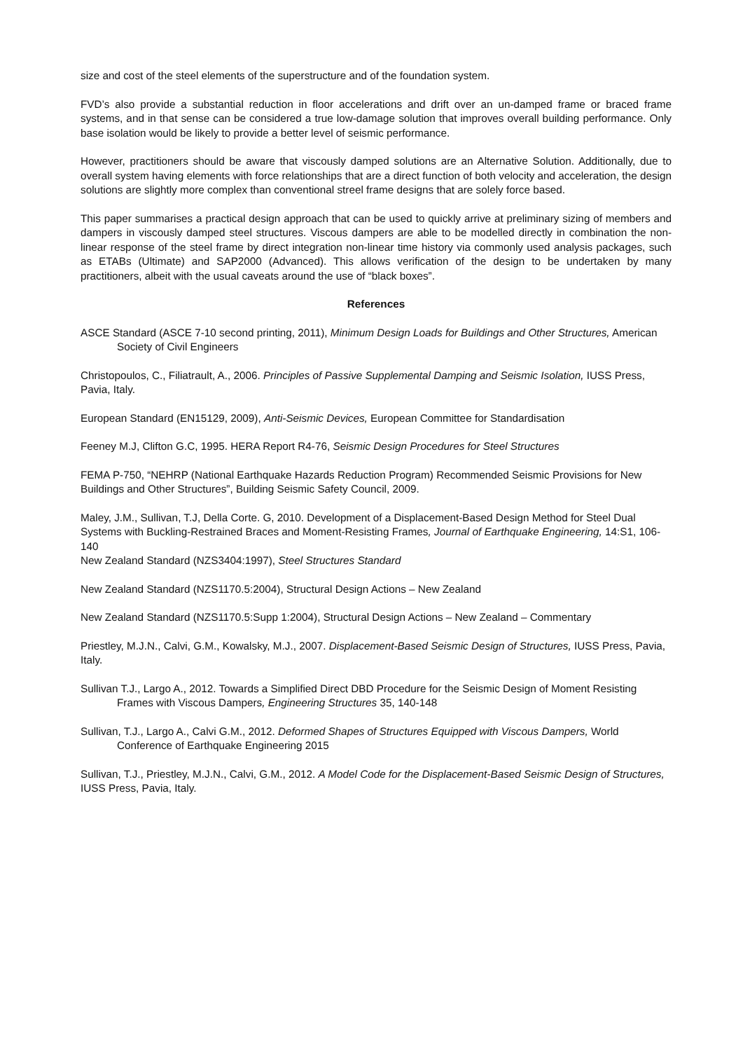size and cost of the steel elements of the superstructure and of the foundation system.
FVD’s also provide a substantial reduction in floor accelerations and drift over an un-damped frame or braced frame systems, and in that sense can be considered a true low-damage solution that improves overall building performance. Only base isolation would be likely to provide a better level of seismic performance.
However, practitioners should be aware that viscously damped solutions are an Alternative Solution. Additionally, due to overall system having elements with force relationships that are a direct function of both velocity and acceleration, the design solutions are slightly more complex than conventional streel frame designs that are solely force based.
This paper summarises a practical design approach that can be used to quickly arrive at preliminary sizing of members and dampers in viscously damped steel structures. Viscous dampers are able to be modelled directly in combination the non-linear response of the steel frame by direct integration non-linear time history via commonly used analysis packages, such as ETABs (Ultimate) and SAP2000 (Advanced). This allows verification of the design to be undertaken by many practitioners, albeit with the usual caveats around the use of “black boxes”.
References
ASCE Standard (ASCE 7-10 second printing, 2011), Minimum Design Loads for Buildings and Other Structures, American Society of Civil Engineers
Christopoulos, C., Filiatrault, A., 2006. Principles of Passive Supplemental Damping and Seismic Isolation, IUSS Press, Pavia, Italy.
European Standard (EN15129, 2009), Anti-Seismic Devices, European Committee for Standardisation
Feeney M.J, Clifton G.C, 1995. HERA Report R4-76, Seismic Design Procedures for Steel Structures
FEMA P-750, “NEHRP (National Earthquake Hazards Reduction Program) Recommended Seismic Provisions for New Buildings and Other Structures”, Building Seismic Safety Council, 2009.
Maley, J.M., Sullivan, T.J, Della Corte. G, 2010. Development of a Displacement-Based Design Method for Steel Dual Systems with Buckling-Restrained Braces and Moment-Resisting Frames, Journal of Earthquake Engineering, 14:S1, 106-140
New Zealand Standard (NZS3404:1997), Steel Structures Standard
New Zealand Standard (NZS1170.5:2004), Structural Design Actions – New Zealand
New Zealand Standard (NZS1170.5:Supp 1:2004), Structural Design Actions – New Zealand – Commentary
Priestley, M.J.N., Calvi, G.M., Kowalsky, M.J., 2007. Displacement-Based Seismic Design of Structures, IUSS Press, Pavia, Italy.
Sullivan T.J., Largo A., 2012. Towards a Simplified Direct DBD Procedure for the Seismic Design of Moment Resisting Frames with Viscous Dampers, Engineering Structures 35, 140-148
Sullivan, T.J., Largo A., Calvi G.M., 2012. Deformed Shapes of Structures Equipped with Viscous Dampers, World Conference of Earthquake Engineering 2015
Sullivan, T.J., Priestley, M.J.N., Calvi, G.M., 2012. A Model Code for the Displacement-Based Seismic Design of Structures, IUSS Press, Pavia, Italy.